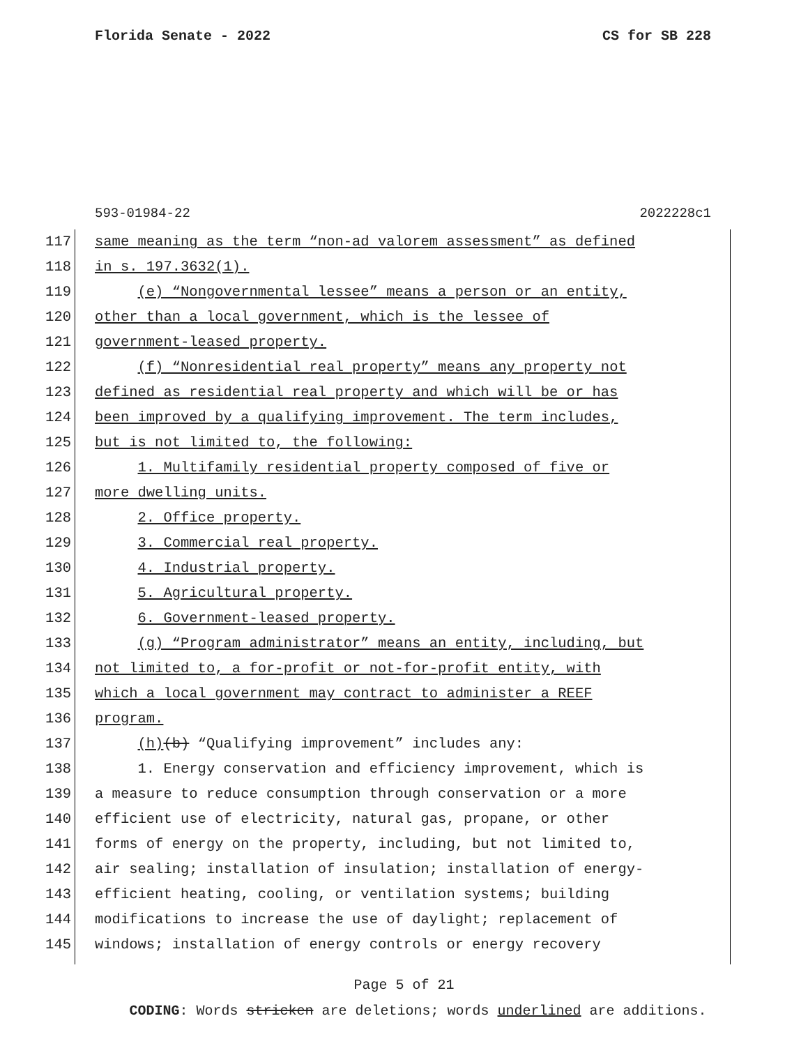Florida Senate - 2022 CS for SB 228
593-01984-22 2022228c1
117 same meaning as the term “non-ad valorem assessment” as defined
118 in s. 197.3632(1).
119 (e) “Nongovernmental lessee” means a person or an entity,
120 other than a local government, which is the lessee of
121 government-leased property.
122 (f) “Nonresidential real property” means any property not
123 defined as residential real property and which will be or has
124 been improved by a qualifying improvement. The term includes,
125 but is not limited to, the following:
126 1. Multifamily residential property composed of five or
127 more dwelling units.
128 2. Office property.
129 3. Commercial real property.
130 4. Industrial property.
131 5. Agricultural property.
132 6. Government-leased property.
133 (g) “Program administrator” means an entity, including, but
134 not limited to, a for-profit or not-for-profit entity, with
135 which a local government may contract to administer a REEF
136 program.
137 (h)(b) “Qualifying improvement” includes any:
138 1. Energy conservation and efficiency improvement, which is
139 a measure to reduce consumption through conservation or a more
140 efficient use of electricity, natural gas, propane, or other
141 forms of energy on the property, including, but not limited to,
142 air sealing; installation of insulation; installation of energy-
143 efficient heating, cooling, or ventilation systems; building
144 modifications to increase the use of daylight; replacement of
145 windows; installation of energy controls or energy recovery
Page 5 of 21
CODING: Words stricken are deletions; words underlined are additions.